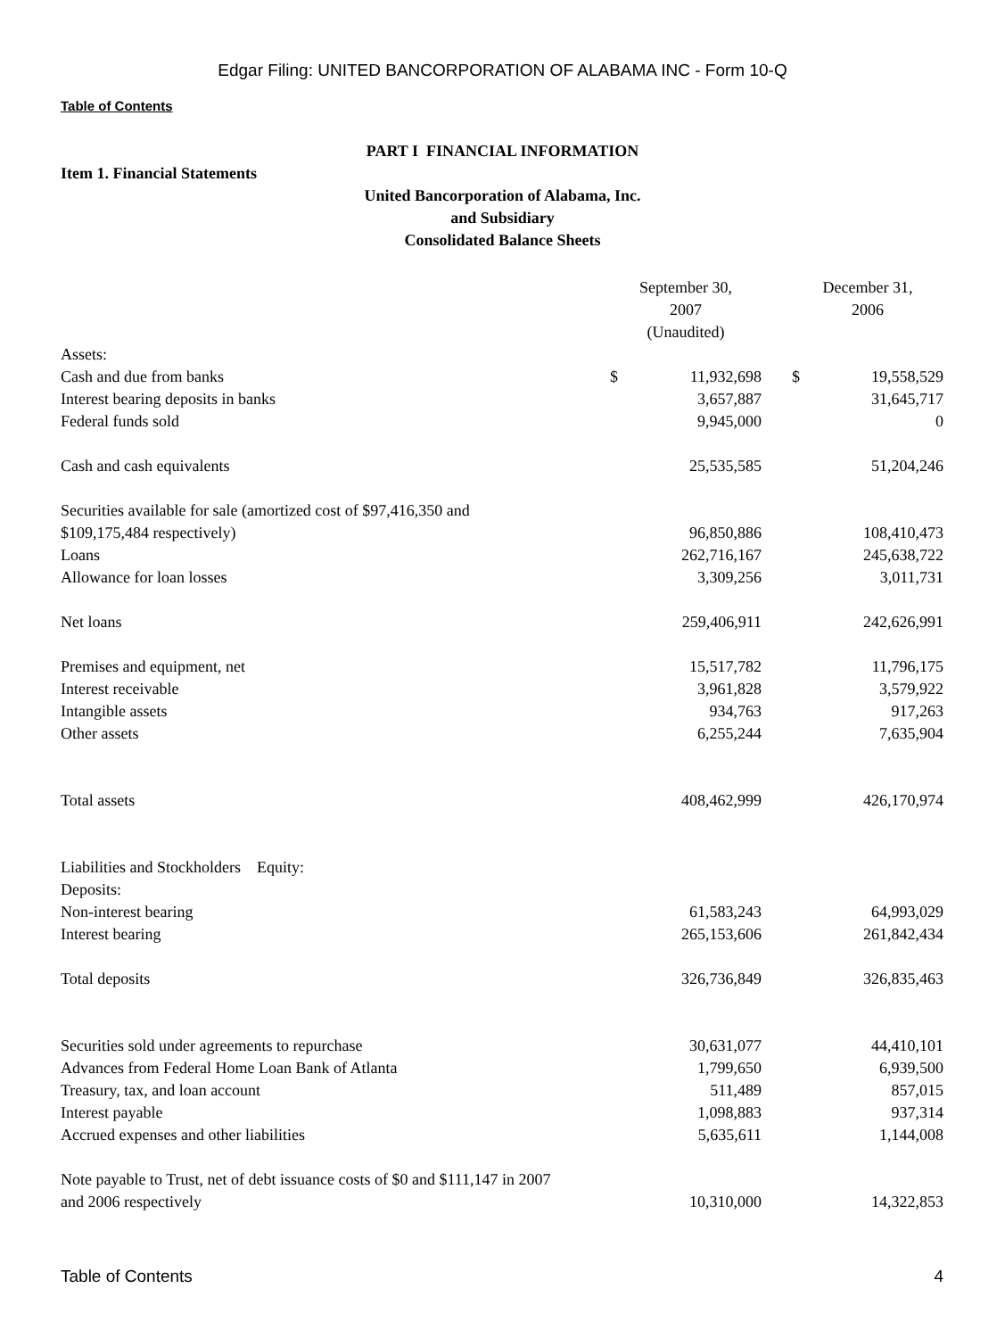Edgar Filing: UNITED BANCORPORATION OF ALABAMA INC - Form 10-Q
Table of Contents
PART I FINANCIAL INFORMATION
Item 1. Financial Statements
United Bancorporation of Alabama, Inc.
and Subsidiary
Consolidated Balance Sheets
| | September 30, 2007 (Unaudited) | | | December 31, 2006 | |
| Assets: | | | | | |
| Cash and due from banks | $ | 11,932,698 | | $ | 19,558,529 |
| Interest bearing deposits in banks | | 3,657,887 | | | 31,645,717 |
| Federal funds sold | | 9,945,000 | | | 0 |
| Cash and cash equivalents | | 25,535,585 | | | 51,204,246 |
| Securities available for sale (amortized cost of $97,416,350 and $109,175,484 respectively) | | 96,850,886 | | | 108,410,473 |
| Loans | | 262,716,167 | | | 245,638,722 |
| Allowance for loan losses | | 3,309,256 | | | 3,011,731 |
| Net loans | | 259,406,911 | | | 242,626,991 |
| Premises and equipment, net | | 15,517,782 | | | 11,796,175 |
| Interest receivable | | 3,961,828 | | | 3,579,922 |
| Intangible assets | | 934,763 | | | 917,263 |
| Other assets | | 6,255,244 | | | 7,635,904 |
| Total assets | | 408,462,999 | | | 426,170,974 |
| Liabilities and Stockholders Equity: | | | | | |
| Deposits: | | | | | |
| Non-interest bearing | | 61,583,243 | | | 64,993,029 |
| Interest bearing | | 265,153,606 | | | 261,842,434 |
| Total deposits | | 326,736,849 | | | 326,835,463 |
| Securities sold under agreements to repurchase | | 30,631,077 | | | 44,410,101 |
| Advances from Federal Home Loan Bank of Atlanta | | 1,799,650 | | | 6,939,500 |
| Treasury, tax, and loan account | | 511,489 | | | 857,015 |
| Interest payable | | 1,098,883 | | | 937,314 |
| Accrued expenses and other liabilities | | 5,635,611 | | | 1,144,008 |
| Note payable to Trust, net of debt issuance costs of $0 and $111,147 in 2007 and 2006 respectively | | 10,310,000 | | | 14,322,853 |
Table of Contents 4